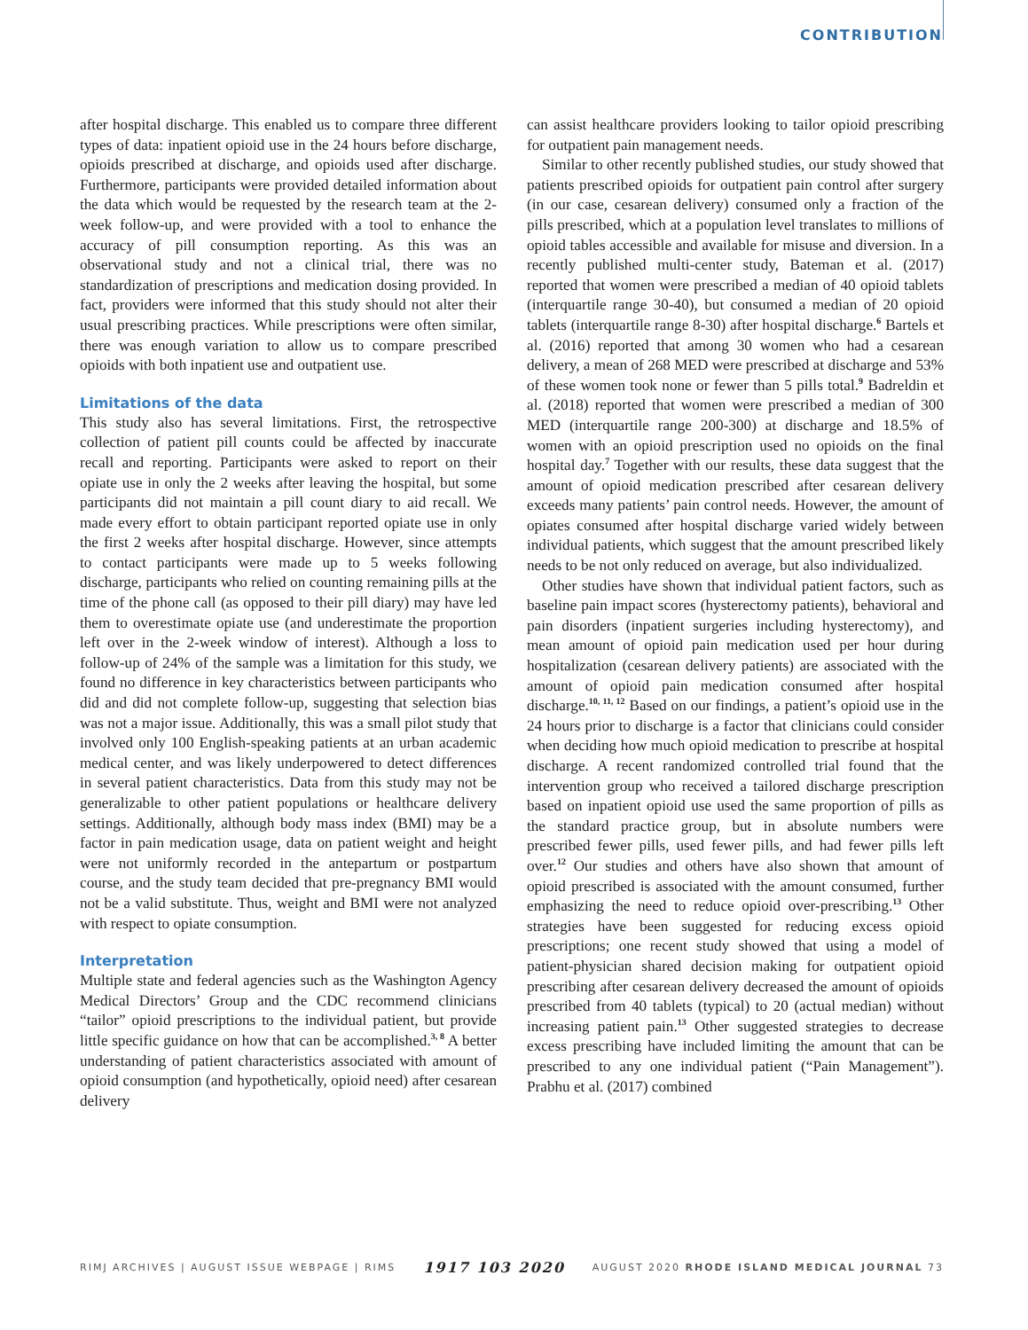CONTRIBUTION
after hospital discharge. This enabled us to compare three different types of data: inpatient opioid use in the 24 hours before discharge, opioids prescribed at discharge, and opioids used after discharge. Furthermore, participants were provided detailed information about the data which would be requested by the research team at the 2-week follow-up, and were provided with a tool to enhance the accuracy of pill consumption reporting. As this was an observational study and not a clinical trial, there was no standardization of prescriptions and medication dosing provided. In fact, providers were informed that this study should not alter their usual prescribing practices. While prescriptions were often similar, there was enough variation to allow us to compare prescribed opioids with both inpatient use and outpatient use.
Limitations of the data
This study also has several limitations. First, the retrospective collection of patient pill counts could be affected by inaccurate recall and reporting. Participants were asked to report on their opiate use in only the 2 weeks after leaving the hospital, but some participants did not maintain a pill count diary to aid recall. We made every effort to obtain participant reported opiate use in only the first 2 weeks after hospital discharge. However, since attempts to contact participants were made up to 5 weeks following discharge, participants who relied on counting remaining pills at the time of the phone call (as opposed to their pill diary) may have led them to overestimate opiate use (and underestimate the proportion left over in the 2-week window of interest). Although a loss to follow-up of 24% of the sample was a limitation for this study, we found no difference in key characteristics between participants who did and did not complete follow-up, suggesting that selection bias was not a major issue. Additionally, this was a small pilot study that involved only 100 English-speaking patients at an urban academic medical center, and was likely underpowered to detect differences in several patient characteristics. Data from this study may not be generalizable to other patient populations or healthcare delivery settings. Additionally, although body mass index (BMI) may be a factor in pain medication usage, data on patient weight and height were not uniformly recorded in the antepartum or postpartum course, and the study team decided that pre-pregnancy BMI would not be a valid substitute. Thus, weight and BMI were not analyzed with respect to opiate consumption.
Interpretation
Multiple state and federal agencies such as the Washington Agency Medical Directors’ Group and the CDC recommend clinicians “tailor” opioid prescriptions to the individual patient, but provide little specific guidance on how that can be accomplished.<sup>3, 8</sup> A better understanding of patient characteristics associated with amount of opioid consumption (and hypothetically, opioid need) after cesarean delivery
can assist healthcare providers looking to tailor opioid prescribing for outpatient pain management needs.
Similar to other recently published studies, our study showed that patients prescribed opioids for outpatient pain control after surgery (in our case, cesarean delivery) consumed only a fraction of the pills prescribed, which at a population level translates to millions of opioid tables accessible and available for misuse and diversion. In a recently published multi-center study, Bateman et al. (2017) reported that women were prescribed a median of 40 opioid tablets (interquartile range 30-40), but consumed a median of 20 opioid tablets (interquartile range 8-30) after hospital discharge.<sup>6</sup> Bartels et al. (2016) reported that among 30 women who had a cesarean delivery, a mean of 268 MED were prescribed at discharge and 53% of these women took none or fewer than 5 pills total.<sup>9</sup> Badreldin et al. (2018) reported that women were prescribed a median of 300 MED (interquartile range 200-300) at discharge and 18.5% of women with an opioid prescription used no opioids on the final hospital day.<sup>7</sup> Together with our results, these data suggest that the amount of opioid medication prescribed after cesarean delivery exceeds many patients’ pain control needs. However, the amount of opiates consumed after hospital discharge varied widely between individual patients, which suggest that the amount prescribed likely needs to be not only reduced on average, but also individualized.
Other studies have shown that individual patient factors, such as baseline pain impact scores (hysterectomy patients), behavioral and pain disorders (inpatient surgeries including hysterectomy), and mean amount of opioid pain medication used per hour during hospitalization (cesarean delivery patients) are associated with the amount of opioid pain medication consumed after hospital discharge.<sup>10, 11, 12</sup> Based on our findings, a patient’s opioid use in the 24 hours prior to discharge is a factor that clinicians could consider when deciding how much opioid medication to prescribe at hospital discharge. A recent randomized controlled trial found that the intervention group who received a tailored discharge prescription based on inpatient opioid use used the same proportion of pills as the standard practice group, but in absolute numbers were prescribed fewer pills, used fewer pills, and had fewer pills left over.<sup>12</sup> Our studies and others have also shown that amount of opioid prescribed is associated with the amount consumed, further emphasizing the need to reduce opioid over-prescribing.<sup>13</sup> Other strategies have been suggested for reducing excess opioid prescriptions; one recent study showed that using a model of patient-physician shared decision making for outpatient opioid prescribing after cesarean delivery decreased the amount of opioids prescribed from 40 tablets (typical) to 20 (actual median) without increasing patient pain.<sup>13</sup> Other suggested strategies to decrease excess prescribing have included limiting the amount that can be prescribed to any one individual patient (“Pain Management”). Prabhu et al. (2017) combined
RIMJ ARCHIVES | AUGUST ISSUE WEBPAGE | RIMS 1917 103 2020 AUGUST 2020 RHODE ISLAND MEDICAL JOURNAL 73